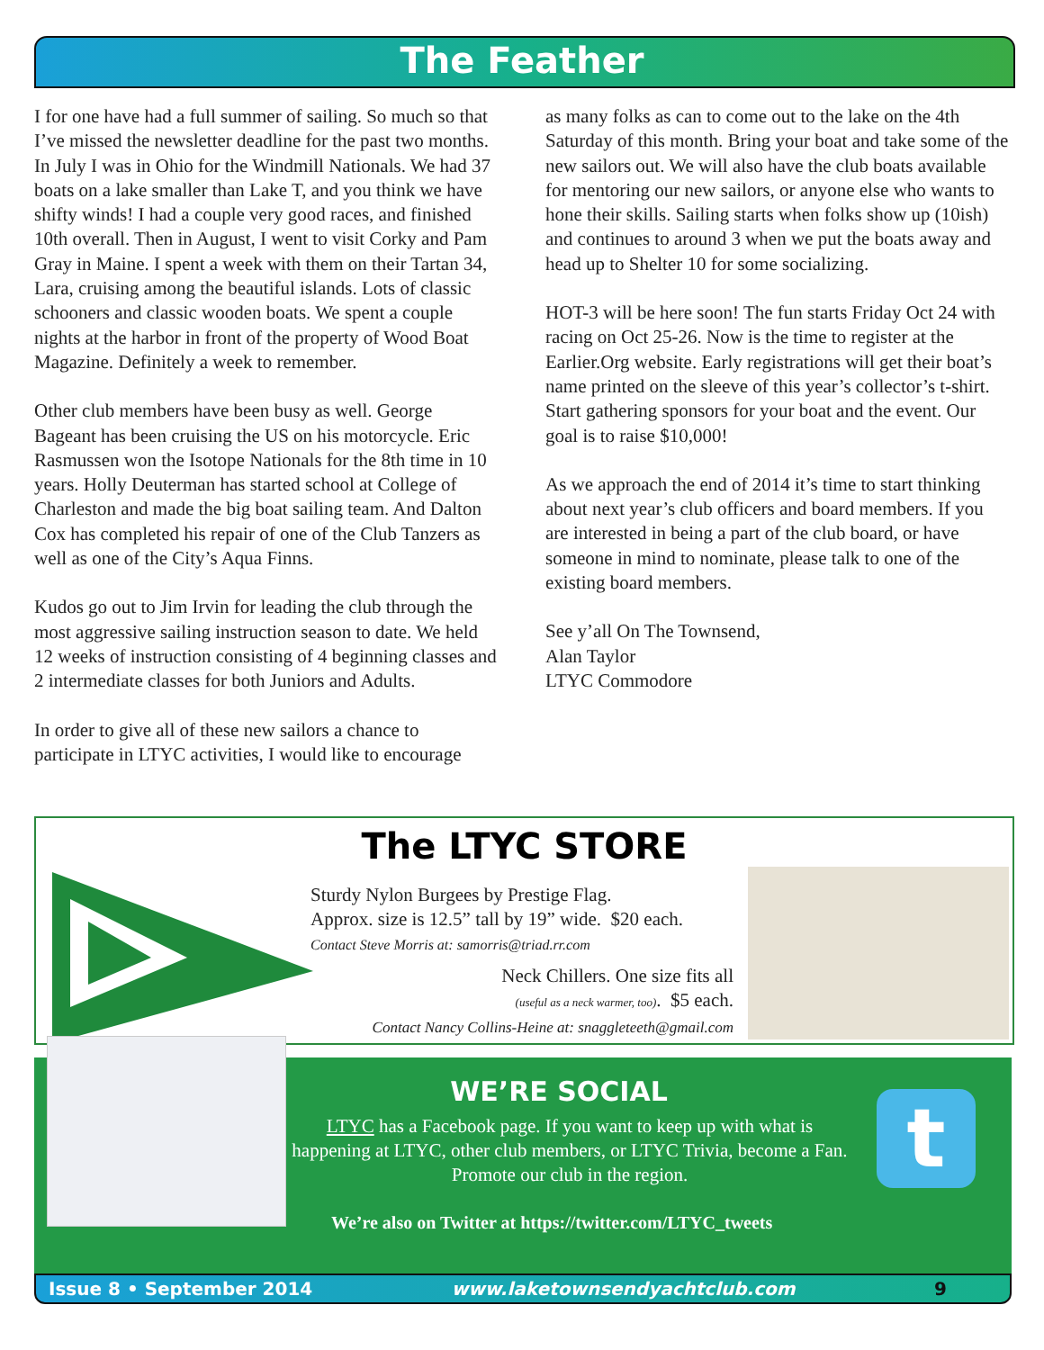The Feather
I for one have had a full summer of sailing. So much so that I’ve missed the newsletter deadline for the past two months. In July I was in Ohio for the Windmill Nationals. We had 37 boats on a lake smaller than Lake T, and you think we have shifty winds! I had a couple very good races, and finished 10th overall. Then in August, I went to visit Corky and Pam Gray in Maine. I spent a week with them on their Tartan 34, Lara, cruising among the beautiful islands. Lots of classic schooners and classic wooden boats. We spent a couple nights at the harbor in front of the property of Wood Boat Magazine. Definitely a week to remember.
Other club members have been busy as well. George Bageant has been cruising the US on his motorcycle. Eric Rasmussen won the Isotope Nationals for the 8th time in 10 years. Holly Deuterman has started school at College of Charleston and made the big boat sailing team. And Dalton Cox has completed his repair of one of the Club Tanzers as well as one of the City’s Aqua Finns.
Kudos go out to Jim Irvin for leading the club through the most aggressive sailing instruction season to date. We held 12 weeks of instruction consisting of 4 beginning classes and 2 intermediate classes for both Juniors and Adults.
In order to give all of these new sailors a chance to participate in LTYC activities, I would like to encourage
as many folks as can to come out to the lake on the 4th Saturday of this month. Bring your boat and take some of the new sailors out. We will also have the club boats available for mentoring our new sailors, or anyone else who wants to hone their skills. Sailing starts when folks show up (10ish) and continues to around 3 when we put the boats away and head up to Shelter 10 for some socializing.
HOT-3 will be here soon! The fun starts Friday Oct 24 with racing on Oct 25-26. Now is the time to register at the Earlier.Org website. Early registrations will get their boat’s name printed on the sleeve of this year’s collector’s t-shirt. Start gathering sponsors for your boat and the event. Our goal is to raise $10,000!
As we approach the end of 2014 it’s time to start thinking about next year’s club officers and board members. If you are interested in being a part of the club board, or have someone in mind to nominate, please talk to one of the existing board members.
See y’all On The Townsend,
Alan Taylor
LTYC Commodore
The LTYC STORE
Sturdy Nylon Burgees by Prestige Flag.
Approx. size is 12.5” tall by 19” wide. $20 each.
Contact Steve Morris at: samorris@triad.rr.com
Neck Chillers. One size fits all
(useful as a neck warmer, too). $5 each.
Contact Nancy Collins-Heine at: snaggleteeth@gmail.com
t
WE’RE SOCIAL
LTYC has a Facebook page. If you want to keep up with what is happening at LTYC, other club members, or LTYC Trivia, become a Fan. Promote our club in the region.
We’re also on Twitter at https://twitter.com/LTYC_tweets
Issue 8 • September 2014 www.laketownsendyachtclub.com 9